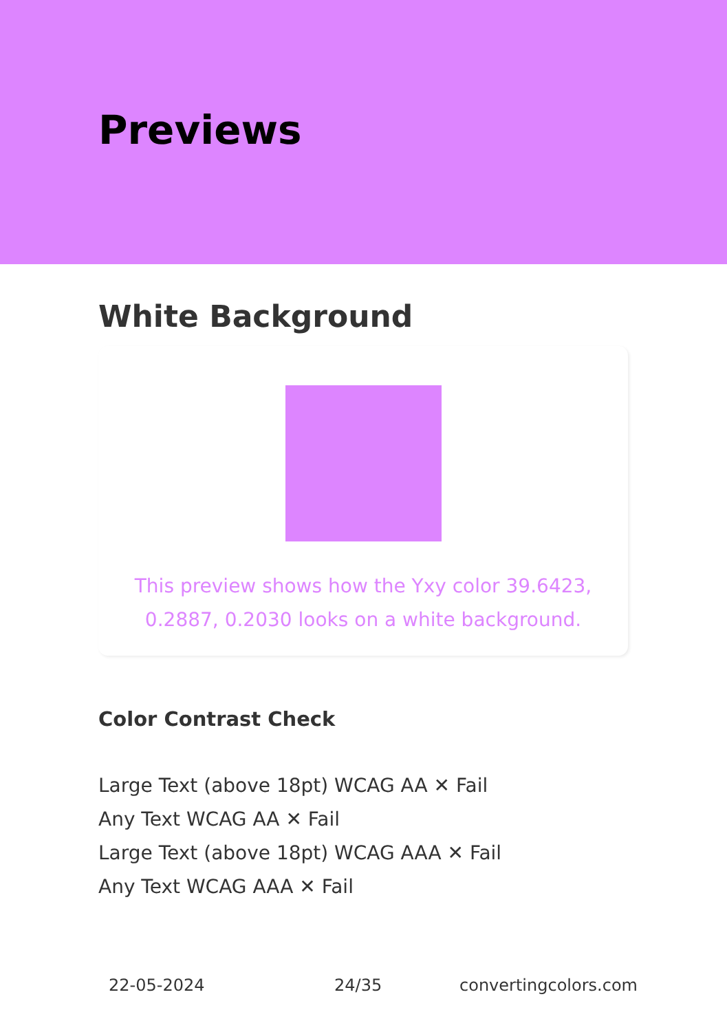Previews
White Background
This preview shows how the Yxy color 39.6423, 0.2887, 0.2030 looks on a white background.
Color Contrast Check
Large Text (above 18pt) WCAG AA ✕ Fail
Any Text WCAG AA ✕ Fail
Large Text (above 18pt) WCAG AAA ✕ Fail
Any Text WCAG AAA ✕ Fail
22-05-2024 24/35 convertingcolors.com